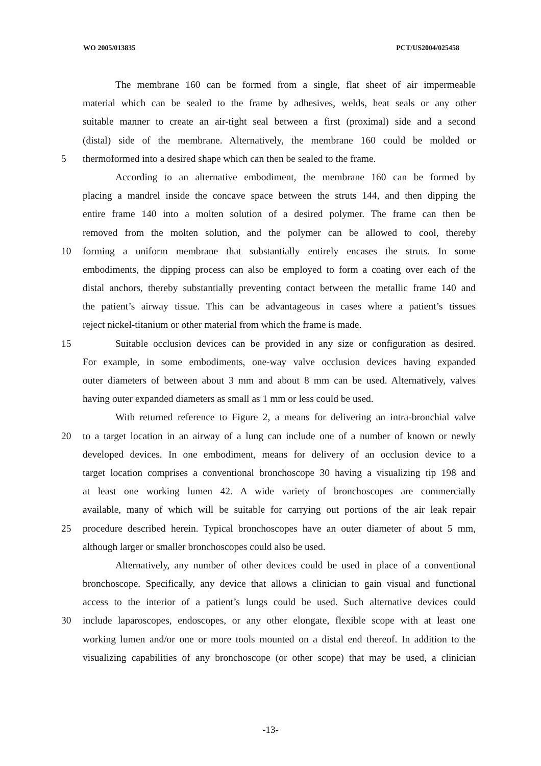WO 2005/013835 PCT/US2004/025458
The membrane 160 can be formed from a single, flat sheet of air impermeable
material which can be sealed to the frame by adhesives, welds, heat seals or any other
suitable manner to create an air-tight seal between a first (proximal) side and a second
(distal) side of the membrane. Alternatively, the membrane 160 could be molded or
5 thermoformed into a desired shape which can then be sealed to the frame.
According to an alternative embodiment, the membrane 160 can be formed by
placing a mandrel inside the concave space between the struts 144, and then dipping the
entire frame 140 into a molten solution of a desired polymer. The frame can then be
removed from the molten solution, and the polymer can be allowed to cool, thereby
10 forming a uniform membrane that substantially entirely encases the struts. In some
embodiments, the dipping process can also be employed to form a coating over each of the
distal anchors, thereby substantially preventing contact between the metallic frame 140 and
the patient’s airway tissue. This can be advantageous in cases where a patient’s tissues
reject nickel-titanium or other material from which the frame is made.
15 Suitable occlusion devices can be provided in any size or configuration as desired.
For example, in some embodiments, one-way valve occlusion devices having expanded
outer diameters of between about 3 mm and about 8 mm can be used. Alternatively, valves
having outer expanded diameters as small as 1 mm or less could be used.
With returned reference to Figure 2, a means for delivering an intra-bronchial valve
20 to a target location in an airway of a lung can include one of a number of known or newly
developed devices. In one embodiment, means for delivery of an occlusion device to a
target location comprises a conventional bronchoscope 30 having a visualizing tip 198 and
at least one working lumen 42. A wide variety of bronchoscopes are commercially
available, many of which will be suitable for carrying out portions of the air leak repair
25 procedure described herein. Typical bronchoscopes have an outer diameter of about 5 mm,
although larger or smaller bronchoscopes could also be used.
Alternatively, any number of other devices could be used in place of a conventional
bronchoscope. Specifically, any device that allows a clinician to gain visual and functional
access to the interior of a patient’s lungs could be used. Such alternative devices could
30 include laparoscopes, endoscopes, or any other elongate, flexible scope with at least one
working lumen and/or one or more tools mounted on a distal end thereof. In addition to the
visualizing capabilities of any bronchoscope (or other scope) that may be used, a clinician
-13-